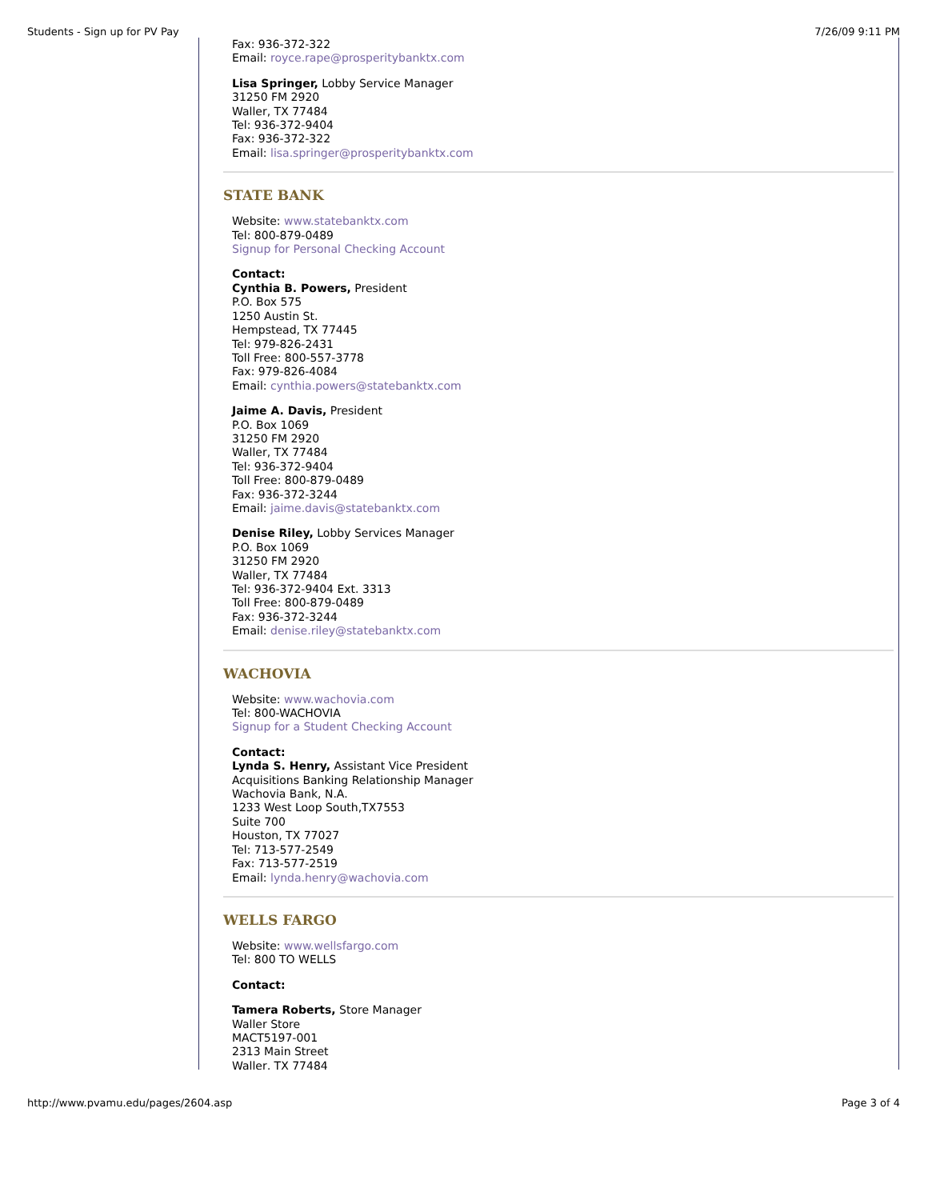Students - Sign up for PV Pay 7/26/09 9:11 PM
Fax: 936-372-322
Email: royce.rape@prosperitybanktx.com
Lisa Springer, Lobby Service Manager
31250 FM 2920
Waller, TX 77484
Tel: 936-372-9404
Fax: 936-372-322
Email: lisa.springer@prosperitybanktx.com
STATE BANK
Website: www.statebanktx.com
Tel: 800-879-0489
Signup for Personal Checking Account
Contact:
Cynthia B. Powers, President
P.O. Box 575
1250 Austin St.
Hempstead, TX 77445
Tel: 979-826-2431
Toll Free: 800-557-3778
Fax: 979-826-4084
Email: cynthia.powers@statebanktx.com
Jaime A. Davis, President
P.O. Box 1069
31250 FM 2920
Waller, TX 77484
Tel: 936-372-9404
Toll Free: 800-879-0489
Fax: 936-372-3244
Email: jaime.davis@statebanktx.com
Denise Riley, Lobby Services Manager
P.O. Box 1069
31250 FM 2920
Waller, TX 77484
Tel: 936-372-9404 Ext. 3313
Toll Free: 800-879-0489
Fax: 936-372-3244
Email: denise.riley@statebanktx.com
WACHOVIA
Website: www.wachovia.com
Tel: 800-WACHOVIA
Signup for a Student Checking Account
Contact:
Lynda S. Henry, Assistant Vice President
Acquisitions Banking Relationship Manager
Wachovia Bank, N.A.
1233 West Loop South,TX7553
Suite 700
Houston, TX 77027
Tel: 713-577-2549
Fax: 713-577-2519
Email: lynda.henry@wachovia.com
WELLS FARGO
Website: www.wellsfargo.com
Tel: 800 TO WELLS
Contact:
Tamera Roberts, Store Manager
Waller Store
MACT5197-001
2313 Main Street
Waller, TX 77484
http://www.pvamu.edu/pages/2604.asp Page 3 of 4